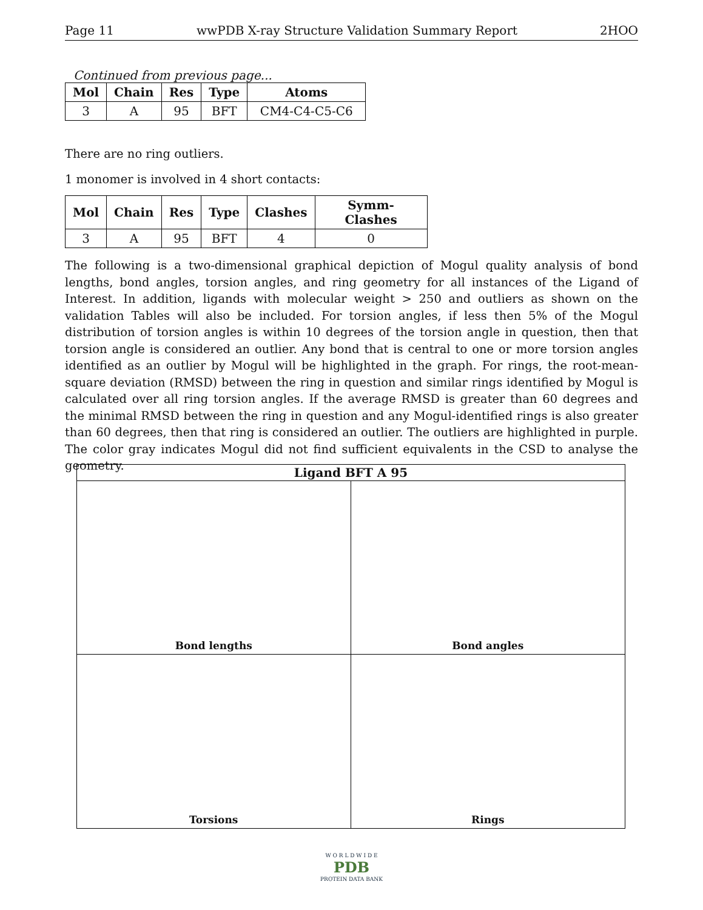Page 11 wwPDB X-ray Structure Validation Summary Report 2HOO
Continued from previous page...
| Mol | Chain | Res | Type | Atoms |
| --- | --- | --- | --- | --- |
| 3 | A | 95 | BFT | CM4-C4-C5-C6 |
There are no ring outliers.
1 monomer is involved in 4 short contacts:
| Mol | Chain | Res | Type | Clashes | Symm-Clashes |
| --- | --- | --- | --- | --- | --- |
| 3 | A | 95 | BFT | 4 | 0 |
The following is a two-dimensional graphical depiction of Mogul quality analysis of bond lengths, bond angles, torsion angles, and ring geometry for all instances of the Ligand of Interest. In addition, ligands with molecular weight > 250 and outliers as shown on the validation Tables will also be included. For torsion angles, if less then 5% of the Mogul distribution of torsion angles is within 10 degrees of the torsion angle in question, then that torsion angle is considered an outlier. Any bond that is central to one or more torsion angles identified as an outlier by Mogul will be highlighted in the graph. For rings, the root-mean-square deviation (RMSD) between the ring in question and similar rings identified by Mogul is calculated over all ring torsion angles. If the average RMSD is greater than 60 degrees and the minimal RMSD between the ring in question and any Mogul-identified rings is also greater than 60 degrees, then that ring is considered an outlier. The outliers are highlighted in purple. The color gray indicates Mogul did not find sufficient equivalents in the CSD to analyse the geometry.
Ligand BFT A 95
Bond lengths
Bond angles
Torsions
Rings
W O R L D W I D E
PDB
PROTEIN DATA BANK